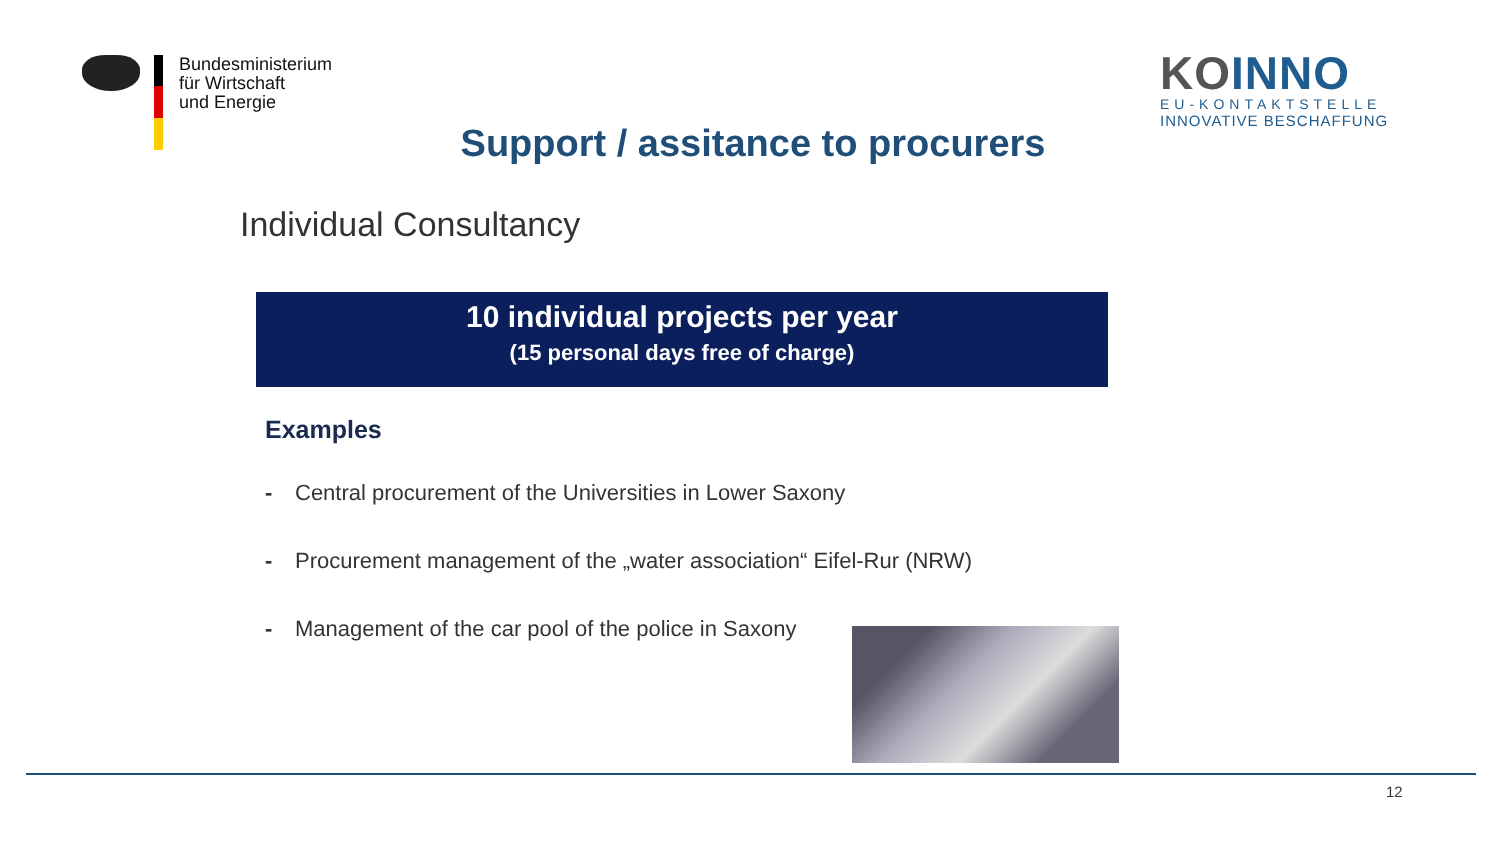Bundesministerium
für Wirtschaft
und Energie
KOINNO
EU-KONTAKTSTELLE
INNOVATIVE BESCHAFFUNG
Support / assitance to procurers
Individual Consultancy
10 individual projects per year
(15 personal days free of charge)
Examples
- Central procurement of the Universities in Lower Saxony
- Procurement management of the „water association“ Eifel-Rur (NRW)
- Management of the car pool of the police in Saxony
12